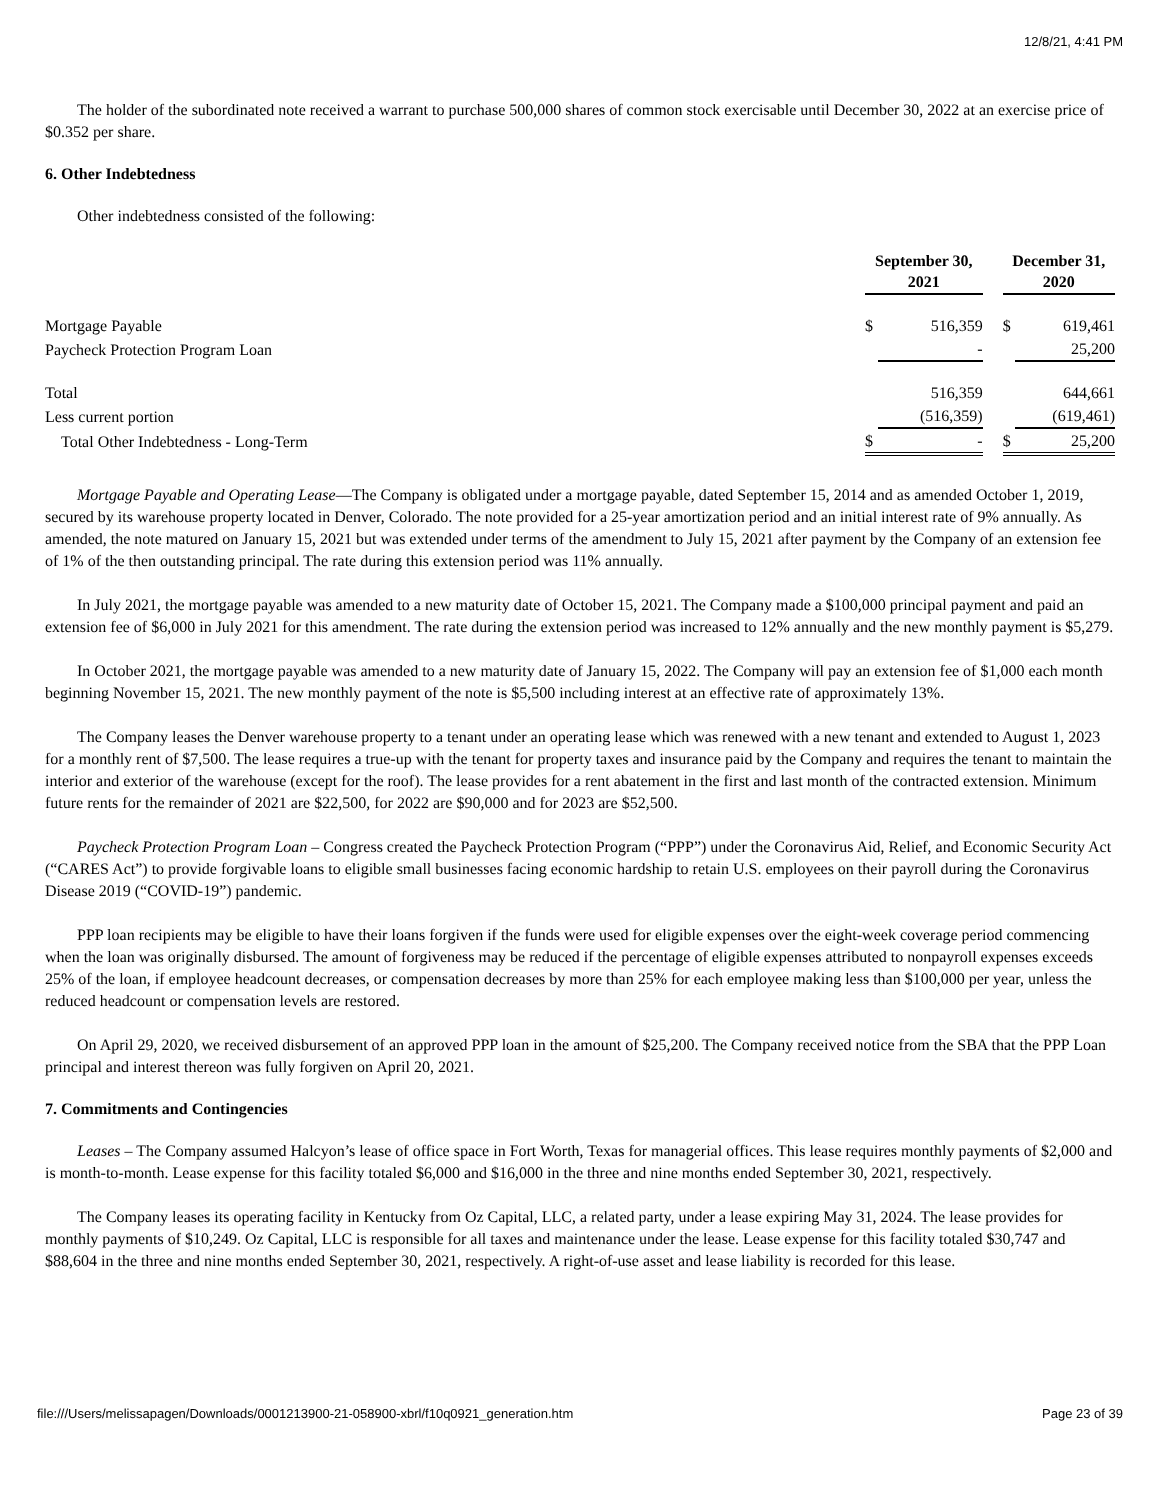12/8/21, 4:41 PM
The holder of the subordinated note received a warrant to purchase 500,000 shares of common stock exercisable until December 30, 2022 at an exercise price of $0.352 per share.
6. Other Indebtedness
Other indebtedness consisted of the following:
| | September 30, 2021 | | | December 31, 2020 | |
| Mortgage Payable | $ | 516,359 | | $ | 619,461 |
| Paycheck Protection Program Loan | | - | | | 25,200 |
| Total | | 516,359 | | | 644,661 |
| Less current portion | | (516,359) | | | (619,461) |
| Total Other Indebtedness - Long-Term | $ | - | | $ | 25,200 |
Mortgage Payable and Operating Lease—The Company is obligated under a mortgage payable, dated September 15, 2014 and as amended October 1, 2019, secured by its warehouse property located in Denver, Colorado. The note provided for a 25-year amortization period and an initial interest rate of 9% annually. As amended, the note matured on January 15, 2021 but was extended under terms of the amendment to July 15, 2021 after payment by the Company of an extension fee of 1% of the then outstanding principal. The rate during this extension period was 11% annually.
In July 2021, the mortgage payable was amended to a new maturity date of October 15, 2021. The Company made a $100,000 principal payment and paid an extension fee of $6,000 in July 2021 for this amendment. The rate during the extension period was increased to 12% annually and the new monthly payment is $5,279.
In October 2021, the mortgage payable was amended to a new maturity date of January 15, 2022. The Company will pay an extension fee of $1,000 each month beginning November 15, 2021. The new monthly payment of the note is $5,500 including interest at an effective rate of approximately 13%.
The Company leases the Denver warehouse property to a tenant under an operating lease which was renewed with a new tenant and extended to August 1, 2023 for a monthly rent of $7,500. The lease requires a true-up with the tenant for property taxes and insurance paid by the Company and requires the tenant to maintain the interior and exterior of the warehouse (except for the roof). The lease provides for a rent abatement in the first and last month of the contracted extension. Minimum future rents for the remainder of 2021 are $22,500, for 2022 are $90,000 and for 2023 are $52,500.
Paycheck Protection Program Loan – Congress created the Paycheck Protection Program (“PPP”) under the Coronavirus Aid, Relief, and Economic Security Act (“CARES Act”) to provide forgivable loans to eligible small businesses facing economic hardship to retain U.S. employees on their payroll during the Coronavirus Disease 2019 (“COVID-19”) pandemic.
PPP loan recipients may be eligible to have their loans forgiven if the funds were used for eligible expenses over the eight-week coverage period commencing when the loan was originally disbursed. The amount of forgiveness may be reduced if the percentage of eligible expenses attributed to nonpayroll expenses exceeds 25% of the loan, if employee headcount decreases, or compensation decreases by more than 25% for each employee making less than $100,000 per year, unless the reduced headcount or compensation levels are restored.
On April 29, 2020, we received disbursement of an approved PPP loan in the amount of $25,200. The Company received notice from the SBA that the PPP Loan principal and interest thereon was fully forgiven on April 20, 2021.
7. Commitments and Contingencies
Leases – The Company assumed Halcyon’s lease of office space in Fort Worth, Texas for managerial offices. This lease requires monthly payments of $2,000 and is month-to-month. Lease expense for this facility totaled $6,000 and $16,000 in the three and nine months ended September 30, 2021, respectively.
The Company leases its operating facility in Kentucky from Oz Capital, LLC, a related party, under a lease expiring May 31, 2024. The lease provides for monthly payments of $10,249. Oz Capital, LLC is responsible for all taxes and maintenance under the lease. Lease expense for this facility totaled $30,747 and $88,604 in the three and nine months ended September 30, 2021, respectively. A right-of-use asset and lease liability is recorded for this lease.
file:///Users/melissapagen/Downloads/0001213900-21-058900-xbrl/f10q0921_generation.htm Page 23 of 39